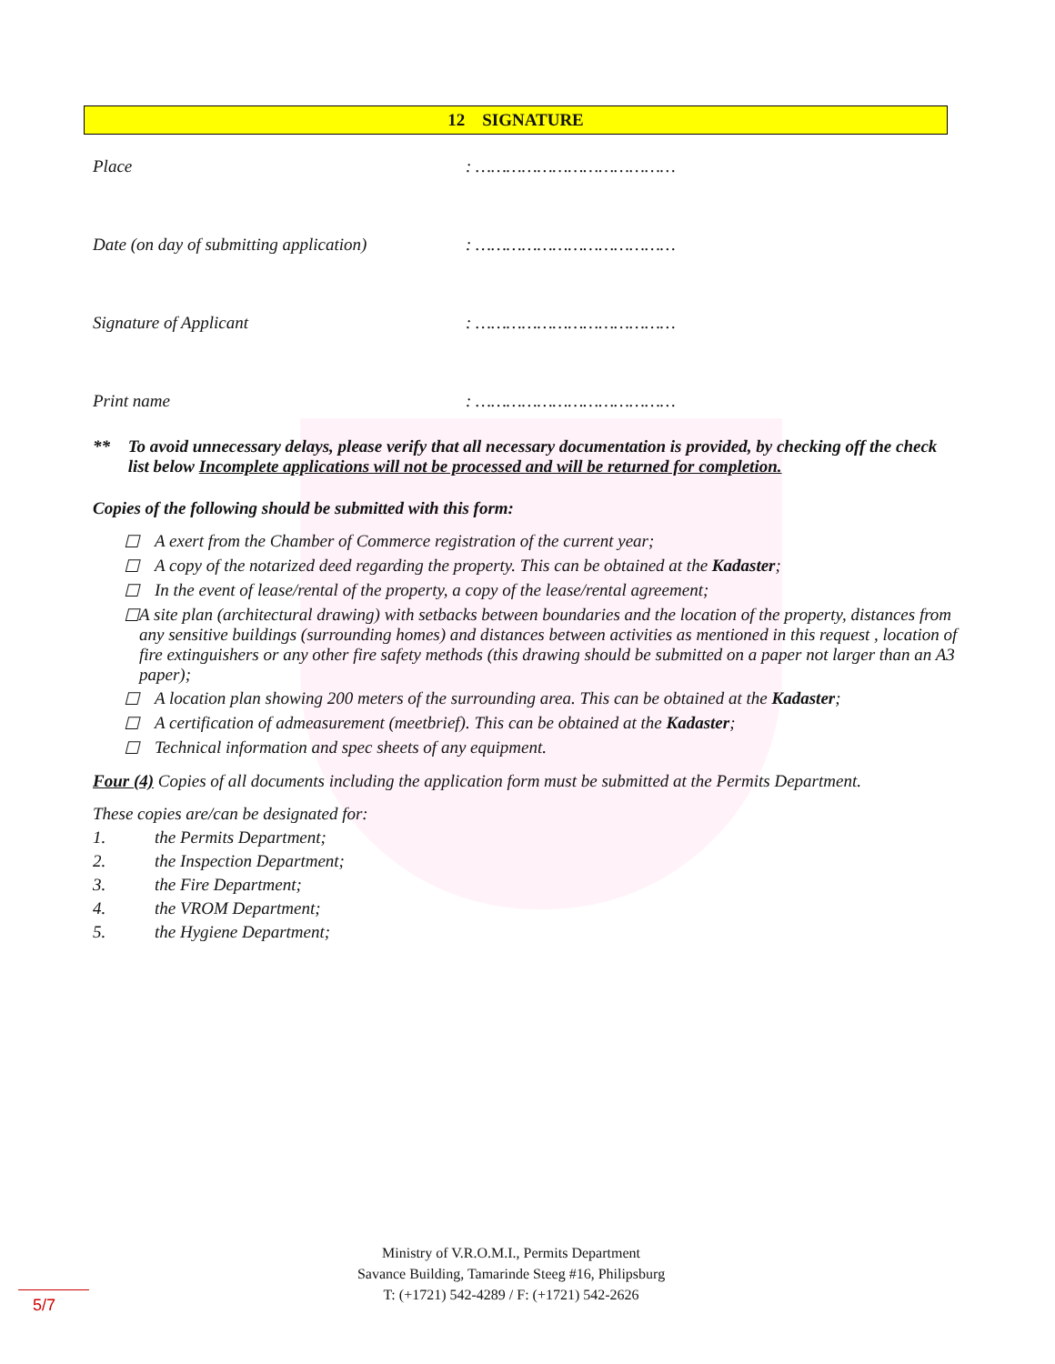12 SIGNATURE
Place: …………………………………
Date (on day of submitting application): …………………………………
Signature of Applicant: …………………………………
Print name: …………………………………
** To avoid unnecessary delays, please verify that all necessary documentation is provided, by checking off the check list below Incomplete applications will not be processed and will be returned for completion.
Copies of the following should be submitted with this form:
☐ A exert from the Chamber of Commerce registration of the current year;
☐ A copy of the notarized deed regarding the property. This can be obtained at the Kadaster;
☐ In the event of lease/rental of the property, a copy of the lease/rental agreement;
☐ A site plan (architectural drawing) with setbacks between boundaries and the location of the property, distances from any sensitive buildings (surrounding homes) and distances between activities as mentioned in this request , location of fire extinguishers or any other fire safety methods (this drawing should be submitted on a paper not larger than an A3 paper);
☐ A location plan showing 200 meters of the surrounding area. This can be obtained at the Kadaster;
☐ A certification of admeasurement (meetbrief). This can be obtained at the Kadaster;
☐ Technical information and spec sheets of any equipment.
Four (4) Copies of all documents including the application form must be submitted at the Permits Department.
These copies are/can be designated for:
1. the Permits Department;
2. the Inspection Department;
3. the Fire Department;
4. the VROM Department;
5. the Hygiene Department;
Ministry of V.R.O.M.I., Permits Department
Savance Building, Tamarinde Steeg #16, Philipsburg
T: (+1721) 542-4289 / F: (+1721) 542-2626
5/7